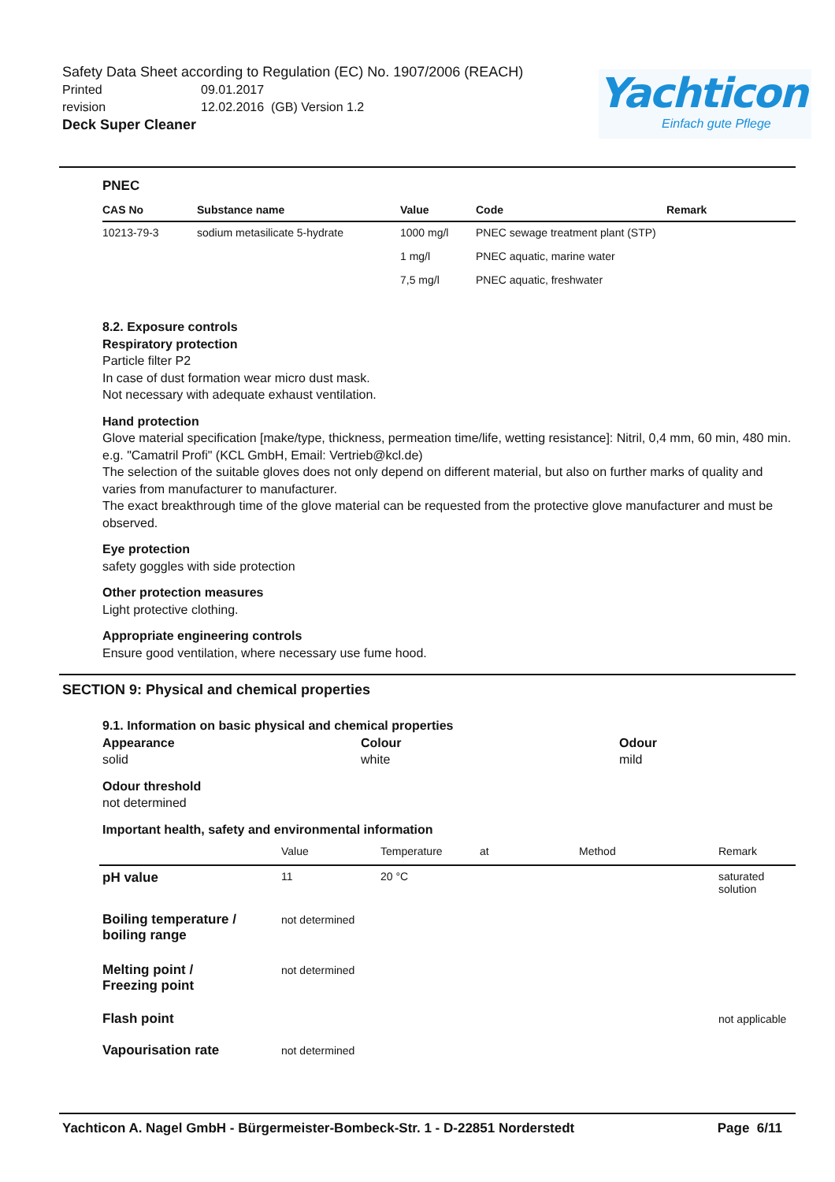Safety Data Sheet according to Regulation (EC) No. 1907/2006 (REACH)
Printed 09.01.2017
revision 12.02.2016 (GB) Version 1.2
Deck Super Cleaner
Yachticon
Einfach gute Pflege
PNEC
| CAS No | Substance name | Value | Code | Remark |
| --- | --- | --- | --- | --- |
| 10213-79-3 | sodium metasilicate 5-hydrate | 1000 mg/l | PNEC sewage treatment plant (STP) | |
| | | 1 mg/l | PNEC aquatic, marine water | |
| | | 7,5 mg/l | PNEC aquatic, freshwater | |
8.2. Exposure controls
Respiratory protection
Particle filter P2
In case of dust formation wear micro dust mask.
Not necessary with adequate exhaust ventilation.
Hand protection
Glove material specification [make/type, thickness, permeation time/life, wetting resistance]: Nitril, 0,4 mm, 60 min, 480 min. e.g. "Camatril Profi" (KCL GmbH, Email: Vertrieb@kcl.de)
The selection of the suitable gloves does not only depend on different material, but also on further marks of quality and varies from manufacturer to manufacturer.
The exact breakthrough time of the glove material can be requested from the protective glove manufacturer and must be observed.
Eye protection
safety goggles with side protection
Other protection measures
Light protective clothing.
Appropriate engineering controls
Ensure good ventilation, where necessary use fume hood.
SECTION 9: Physical and chemical properties
9.1. Information on basic physical and chemical properties
Appearance
solid
Colour
white
Odour
mild
Odour threshold
not determined
Important health, safety and environmental information
| | Value | Temperature | at | Method | Remark |
| pH value | 11 | 20 °C | | | saturated solution |
| Boiling temperature / boiling range | not determined | | | | |
| Melting point / Freezing point | not determined | | | | |
| Flash point | | | | | not applicable |
| Vapourisation rate | not determined | | | | |
Yachticon A. Nagel GmbH - Bürgermeister-Bombeck-Str. 1 - D-22851 Norderstedt Page 6/11